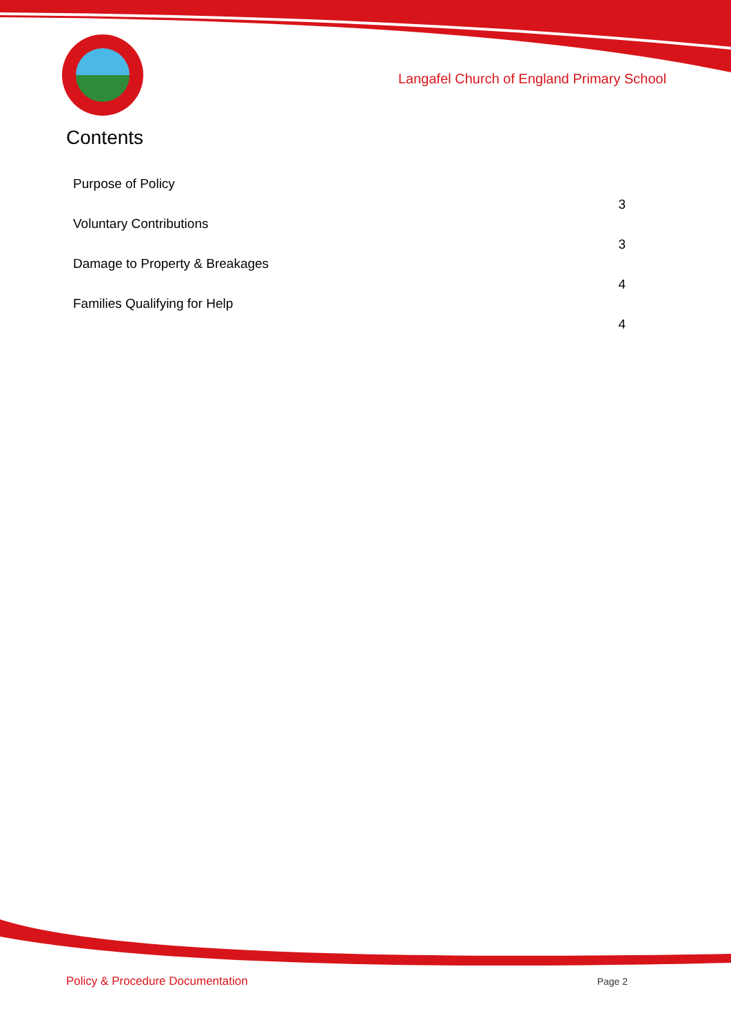Langafel Church of England Primary School
Contents
| Purpose of Policy | 3 |
| Voluntary Contributions | 3 |
| Damage to Property & Breakages | 4 |
| Families Qualifying for Help | 4 |
Policy & Procedure Documentation Page 2